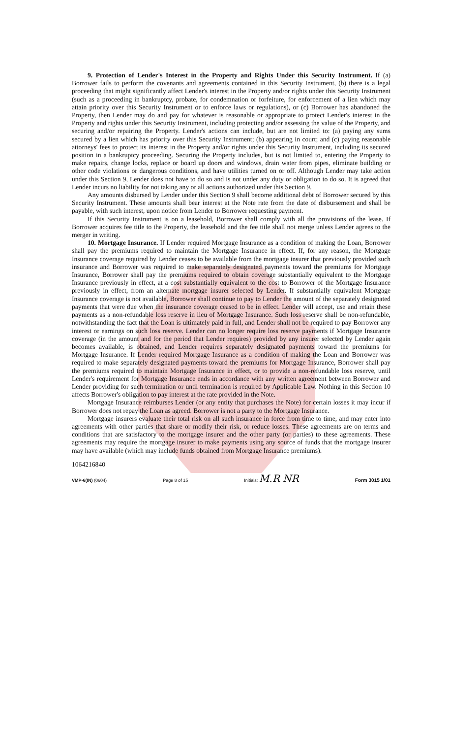9. Protection of Lender's Interest in the Property and Rights Under this Security Instrument. If (a) Borrower fails to perform the covenants and agreements contained in this Security Instrument, (b) there is a legal proceeding that might significantly affect Lender's interest in the Property and/or rights under this Security Instrument (such as a proceeding in bankruptcy, probate, for condemnation or forfeiture, for enforcement of a lien which may attain priority over this Security Instrument or to enforce laws or regulations), or (c) Borrower has abandoned the Property, then Lender may do and pay for whatever is reasonable or appropriate to protect Lender's interest in the Property and rights under this Security Instrument, including protecting and/or assessing the value of the Property, and securing and/or repairing the Property. Lender's actions can include, but are not limited to: (a) paying any sums secured by a lien which has priority over this Security Instrument; (b) appearing in court; and (c) paying reasonable attorneys' fees to protect its interest in the Property and/or rights under this Security Instrument, including its secured position in a bankruptcy proceeding. Securing the Property includes, but is not limited to, entering the Property to make repairs, change locks, replace or board up doors and windows, drain water from pipes, eliminate building or other code violations or dangerous conditions, and have utilities turned on or off. Although Lender may take action under this Section 9, Lender does not have to do so and is not under any duty or obligation to do so. It is agreed that Lender incurs no liability for not taking any or all actions authorized under this Section 9.
Any amounts disbursed by Lender under this Section 9 shall become additional debt of Borrower secured by this Security Instrument. These amounts shall bear interest at the Note rate from the date of disbursement and shall be payable, with such interest, upon notice from Lender to Borrower requesting payment.
If this Security Instrument is on a leasehold, Borrower shall comply with all the provisions of the lease. If Borrower acquires fee title to the Property, the leasehold and the fee title shall not merge unless Lender agrees to the merger in writing.
10. Mortgage Insurance. If Lender required Mortgage Insurance as a condition of making the Loan, Borrower shall pay the premiums required to maintain the Mortgage Insurance in effect. If, for any reason, the Mortgage Insurance coverage required by Lender ceases to be available from the mortgage insurer that previously provided such insurance and Borrower was required to make separately designated payments toward the premiums for Mortgage Insurance, Borrower shall pay the premiums required to obtain coverage substantially equivalent to the Mortgage Insurance previously in effect, at a cost substantially equivalent to the cost to Borrower of the Mortgage Insurance previously in effect, from an alternate mortgage insurer selected by Lender. If substantially equivalent Mortgage Insurance coverage is not available, Borrower shall continue to pay to Lender the amount of the separately designated payments that were due when the insurance coverage ceased to be in effect. Lender will accept, use and retain these payments as a non-refundable loss reserve in lieu of Mortgage Insurance. Such loss reserve shall be non-refundable, notwithstanding the fact that the Loan is ultimately paid in full, and Lender shall not be required to pay Borrower any interest or earnings on such loss reserve. Lender can no longer require loss reserve payments if Mortgage Insurance coverage (in the amount and for the period that Lender requires) provided by any insurer selected by Lender again becomes available, is obtained, and Lender requires separately designated payments toward the premiums for Mortgage Insurance. If Lender required Mortgage Insurance as a condition of making the Loan and Borrower was required to make separately designated payments toward the premiums for Mortgage Insurance, Borrower shall pay the premiums required to maintain Mortgage Insurance in effect, or to provide a non-refundable loss reserve, until Lender's requirement for Mortgage Insurance ends in accordance with any written agreement between Borrower and Lender providing for such termination or until termination is required by Applicable Law. Nothing in this Section 10 affects Borrower's obligation to pay interest at the rate provided in the Note.
Mortgage Insurance reimburses Lender (or any entity that purchases the Note) for certain losses it may incur if Borrower does not repay the Loan as agreed. Borrower is not a party to the Mortgage Insurance.
Mortgage insurers evaluate their total risk on all such insurance in force from time to time, and may enter into agreements with other parties that share or modify their risk, or reduce losses. These agreements are on terms and conditions that are satisfactory to the mortgage insurer and the other party (or parties) to these agreements. These agreements may require the mortgage insurer to make payments using any source of funds that the mortgage insurer may have available (which may include funds obtained from Mortgage Insurance premiums).
1064216840
VMP-6(IN) (0604) Page 8 of 15 Initials: M.R NR Form 3015 1/01